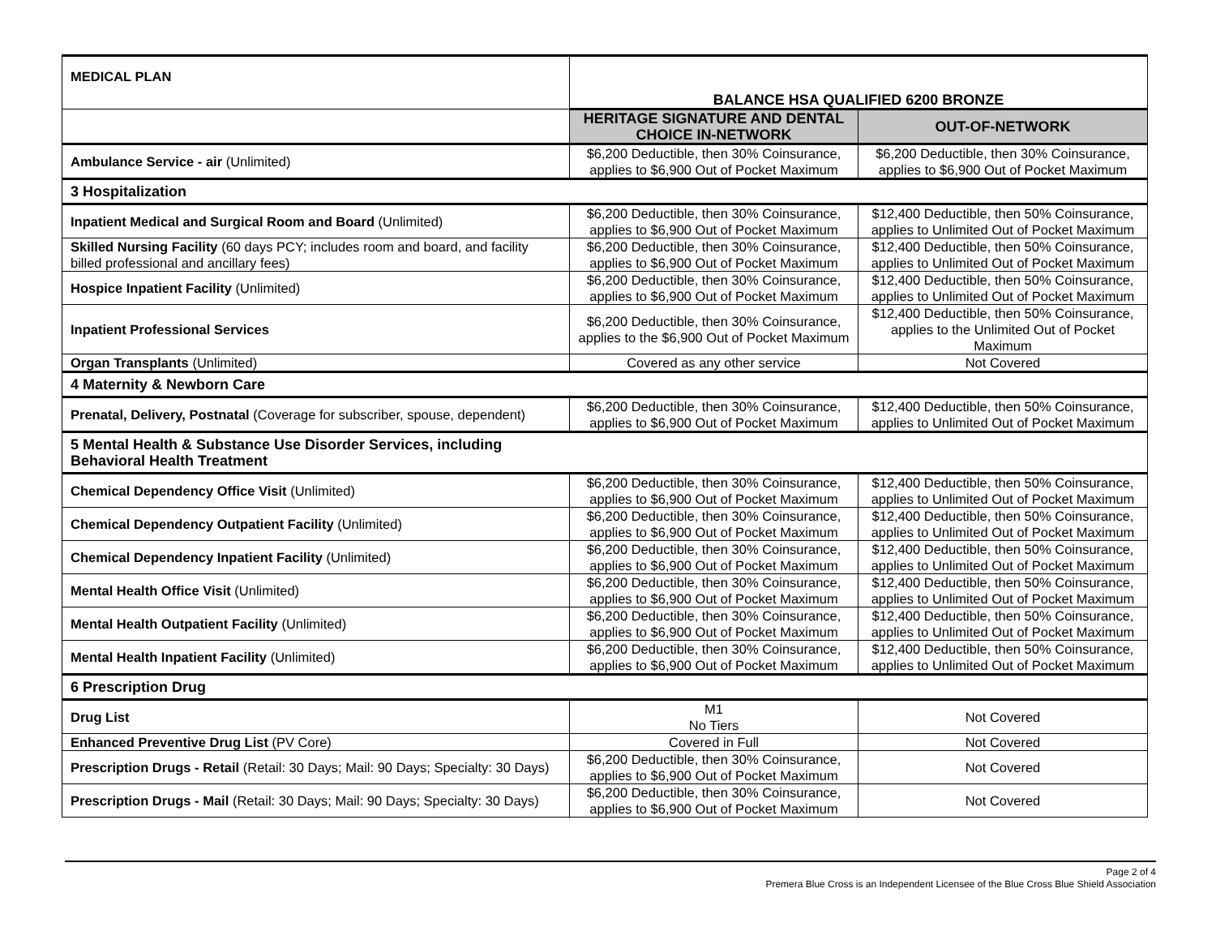| MEDICAL PLAN | BALANCE HSA QUALIFIED 6200 BRONZE | |
| | HERITAGE SIGNATURE AND DENTAL CHOICE IN-NETWORK | OUT-OF-NETWORK |
| Ambulance Service - air (Unlimited) | $6,200 Deductible, then 30% Coinsurance, applies to $6,900 Out of Pocket Maximum | $6,200 Deductible, then 30% Coinsurance, applies to $6,900 Out of Pocket Maximum |
| 3 Hospitalization | | |
| Inpatient Medical and Surgical Room and Board (Unlimited) | $6,200 Deductible, then 30% Coinsurance, applies to $6,900 Out of Pocket Maximum | $12,400 Deductible, then 50% Coinsurance, applies to Unlimited Out of Pocket Maximum |
| Skilled Nursing Facility (60 days PCY; includes room and board, and facility billed professional and ancillary fees) | $6,200 Deductible, then 30% Coinsurance, applies to $6,900 Out of Pocket Maximum | $12,400 Deductible, then 50% Coinsurance, applies to Unlimited Out of Pocket Maximum |
| Hospice Inpatient Facility (Unlimited) | $6,200 Deductible, then 30% Coinsurance, applies to $6,900 Out of Pocket Maximum | $12,400 Deductible, then 50% Coinsurance, applies to Unlimited Out of Pocket Maximum |
| Inpatient Professional Services | $6,200 Deductible, then 30% Coinsurance, applies to the $6,900 Out of Pocket Maximum | $12,400 Deductible, then 50% Coinsurance, applies to the Unlimited Out of Pocket Maximum |
| Organ Transplants (Unlimited) | Covered as any other service | Not Covered |
| 4 Maternity & Newborn Care | | |
| Prenatal, Delivery, Postnatal (Coverage for subscriber, spouse, dependent) | $6,200 Deductible, then 30% Coinsurance, applies to $6,900 Out of Pocket Maximum | $12,400 Deductible, then 50% Coinsurance, applies to Unlimited Out of Pocket Maximum |
| 5 Mental Health & Substance Use Disorder Services, including Behavioral Health Treatment | | |
| Chemical Dependency Office Visit (Unlimited) | $6,200 Deductible, then 30% Coinsurance, applies to $6,900 Out of Pocket Maximum | $12,400 Deductible, then 50% Coinsurance, applies to Unlimited Out of Pocket Maximum |
| Chemical Dependency Outpatient Facility (Unlimited) | $6,200 Deductible, then 30% Coinsurance, applies to $6,900 Out of Pocket Maximum | $12,400 Deductible, then 50% Coinsurance, applies to Unlimited Out of Pocket Maximum |
| Chemical Dependency Inpatient Facility (Unlimited) | $6,200 Deductible, then 30% Coinsurance, applies to $6,900 Out of Pocket Maximum | $12,400 Deductible, then 50% Coinsurance, applies to Unlimited Out of Pocket Maximum |
| Mental Health Office Visit (Unlimited) | $6,200 Deductible, then 30% Coinsurance, applies to $6,900 Out of Pocket Maximum | $12,400 Deductible, then 50% Coinsurance, applies to Unlimited Out of Pocket Maximum |
| Mental Health Outpatient Facility (Unlimited) | $6,200 Deductible, then 30% Coinsurance, applies to $6,900 Out of Pocket Maximum | $12,400 Deductible, then 50% Coinsurance, applies to Unlimited Out of Pocket Maximum |
| Mental Health Inpatient Facility (Unlimited) | $6,200 Deductible, then 30% Coinsurance, applies to $6,900 Out of Pocket Maximum | $12,400 Deductible, then 50% Coinsurance, applies to Unlimited Out of Pocket Maximum |
| 6 Prescription Drug | | |
| Drug List | M1 No Tiers | Not Covered |
| Enhanced Preventive Drug List (PV Core) | Covered in Full | Not Covered |
| Prescription Drugs - Retail (Retail: 30 Days; Mail: 90 Days; Specialty: 30 Days) | $6,200 Deductible, then 30% Coinsurance, applies to $6,900 Out of Pocket Maximum | Not Covered |
| Prescription Drugs - Mail (Retail: 30 Days; Mail: 90 Days; Specialty: 30 Days) | $6,200 Deductible, then 30% Coinsurance, applies to $6,900 Out of Pocket Maximum | Not Covered |
Page 2 of 4
Premera Blue Cross is an Independent Licensee of the Blue Cross Blue Shield Association